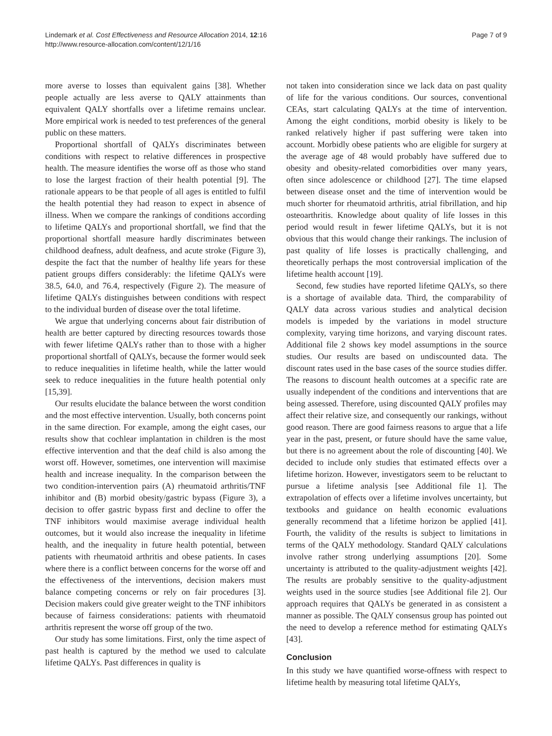Lindemark et al. Cost Effectiveness and Resource Allocation 2014, 12:16
http://www.resource-allocation.com/content/12/1/16
Page 7 of 9
more averse to losses than equivalent gains [38]. Whether people actually are less averse to QALY attainments than equivalent QALY shortfalls over a lifetime remains unclear. More empirical work is needed to test preferences of the general public on these matters.
Proportional shortfall of QALYs discriminates between conditions with respect to relative differences in prospective health. The measure identifies the worse off as those who stand to lose the largest fraction of their health potential [9]. The rationale appears to be that people of all ages is entitled to fulfil the health potential they had reason to expect in absence of illness. When we compare the rankings of conditions according to lifetime QALYs and proportional shortfall, we find that the proportional shortfall measure hardly discriminates between childhood deafness, adult deafness, and acute stroke (Figure 3), despite the fact that the number of healthy life years for these patient groups differs considerably: the lifetime QALYs were 38.5, 64.0, and 76.4, respectively (Figure 2). The measure of lifetime QALYs distinguishes between conditions with respect to the individual burden of disease over the total lifetime.
We argue that underlying concerns about fair distribution of health are better captured by directing resources towards those with fewer lifetime QALYs rather than to those with a higher proportional shortfall of QALYs, because the former would seek to reduce inequalities in lifetime health, while the latter would seek to reduce inequalities in the future health potential only [15,39].
Our results elucidate the balance between the worst condition and the most effective intervention. Usually, both concerns point in the same direction. For example, among the eight cases, our results show that cochlear implantation in children is the most effective intervention and that the deaf child is also among the worst off. However, sometimes, one intervention will maximise health and increase inequality. In the comparison between the two condition-intervention pairs (A) rheumatoid arthritis/TNF inhibitor and (B) morbid obesity/gastric bypass (Figure 3), a decision to offer gastric bypass first and decline to offer the TNF inhibitors would maximise average individual health outcomes, but it would also increase the inequality in lifetime health, and the inequality in future health potential, between patients with rheumatoid arthritis and obese patients. In cases where there is a conflict between concerns for the worse off and the effectiveness of the interventions, decision makers must balance competing concerns or rely on fair procedures [3]. Decision makers could give greater weight to the TNF inhibitors because of fairness considerations: patients with rheumatoid arthritis represent the worse off group of the two.
Our study has some limitations. First, only the time aspect of past health is captured by the method we used to calculate lifetime QALYs. Past differences in quality is
not taken into consideration since we lack data on past quality of life for the various conditions. Our sources, conventional CEAs, start calculating QALYs at the time of intervention. Among the eight conditions, morbid obesity is likely to be ranked relatively higher if past suffering were taken into account. Morbidly obese patients who are eligible for surgery at the average age of 48 would probably have suffered due to obesity and obesity-related comorbidities over many years, often since adolescence or childhood [27]. The time elapsed between disease onset and the time of intervention would be much shorter for rheumatoid arthritis, atrial fibrillation, and hip osteoarthritis. Knowledge about quality of life losses in this period would result in fewer lifetime QALYs, but it is not obvious that this would change their rankings. The inclusion of past quality of life losses is practically challenging, and theoretically perhaps the most controversial implication of the lifetime health account [19].
Second, few studies have reported lifetime QALYs, so there is a shortage of available data. Third, the comparability of QALY data across various studies and analytical decision models is impeded by the variations in model structure complexity, varying time horizons, and varying discount rates. Additional file 2 shows key model assumptions in the source studies. Our results are based on undiscounted data. The discount rates used in the base cases of the source studies differ. The reasons to discount health outcomes at a specific rate are usually independent of the conditions and interventions that are being assessed. Therefore, using discounted QALY profiles may affect their relative size, and consequently our rankings, without good reason. There are good fairness reasons to argue that a life year in the past, present, or future should have the same value, but there is no agreement about the role of discounting [40]. We decided to include only studies that estimated effects over a lifetime horizon. However, investigators seem to be reluctant to pursue a lifetime analysis [see Additional file 1]. The extrapolation of effects over a lifetime involves uncertainty, but textbooks and guidance on health economic evaluations generally recommend that a lifetime horizon be applied [41]. Fourth, the validity of the results is subject to limitations in terms of the QALY methodology. Standard QALY calculations involve rather strong underlying assumptions [20]. Some uncertainty is attributed to the quality-adjustment weights [42]. The results are probably sensitive to the quality-adjustment weights used in the source studies [see Additional file 2]. Our approach requires that QALYs be generated in as consistent a manner as possible. The QALY consensus group has pointed out the need to develop a reference method for estimating QALYs [43].
Conclusion
In this study we have quantified worse-offness with respect to lifetime health by measuring total lifetime QALYs,